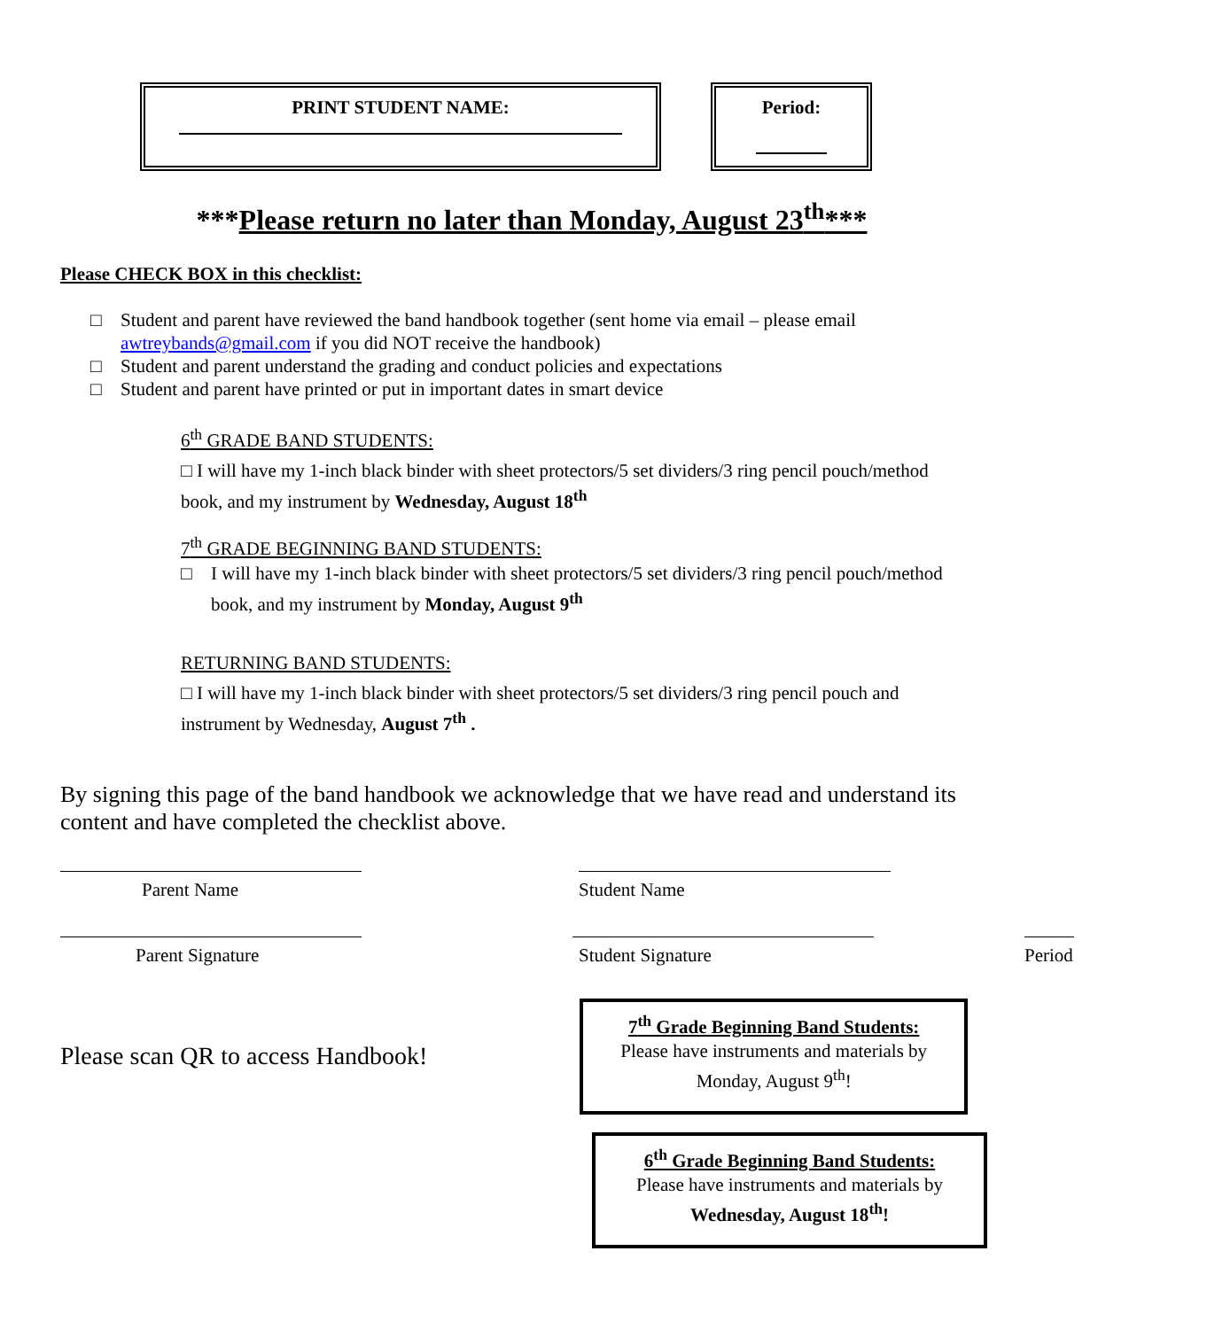PRINT STUDENT NAME: Period:
***Please return no later than Monday, August 23<sup>th</sup>***
Please CHECK BOX in this checklist:
□ Student and parent have reviewed the band handbook together (sent home via email – please email awtreybands@gmail.com if you did NOT receive the handbook)
□ Student and parent understand the grading and conduct policies and expectations
□ Student and parent have printed or put in important dates in smart device
6<sup>th</sup> GRADE BAND STUDENTS:
□ I will have my 1-inch black binder with sheet protectors/5 set dividers/3 ring pencil pouch/method book, and my instrument by Wednesday, August 18<sup>th</sup>
7<sup>th</sup> GRADE BEGINNING BAND STUDENTS:
□ I will have my 1-inch black binder with sheet protectors/5 set dividers/3 ring pencil pouch/method book, and my instrument by Monday, August 9<sup>th</sup>
RETURNING BAND STUDENTS:
□ I will have my 1-inch black binder with sheet protectors/5 set dividers/3 ring pencil pouch and instrument by Wednesday, August 7<sup>th</sup> .
By signing this page of the band handbook we acknowledge that we have read and understand its content and have completed the checklist above.
Parent Name Student Name
Parent Signature Student Signature Period
Please scan QR to access Handbook!
7<sup>th</sup> Grade Beginning Band Students:
Please have instruments and materials by Monday, August 9<sup>th</sup>!
6<sup>th</sup> Grade Beginning Band Students:
Please have instruments and materials by Wednesday, August 18<sup>th</sup>!